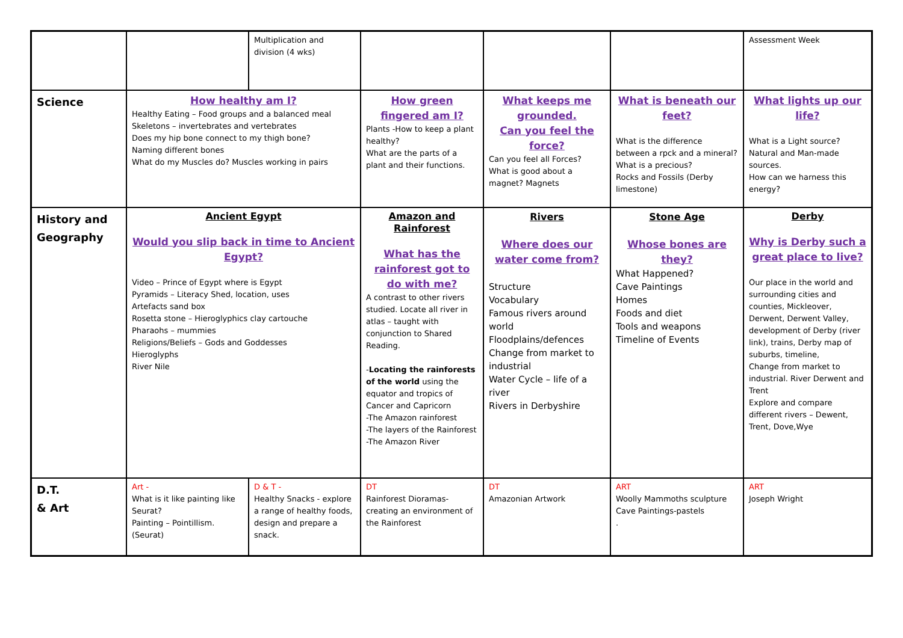| | | Multiplication and division (4 wks) | | | | Assessment Week |
| Science | How healthy am I? Healthy Eating – Food groups and a balanced meal Skeletons – invertebrates and vertebrates Does my hip bone connect to my thigh bone? Naming different bones What do my Muscles do? Muscles working in pairs | | How green fingered am I? Plants -How to keep a plant healthy? What are the parts of a plant and their functions. | What keeps me grounded. Can you feel the force? Can you feel all Forces? What is good about a magnet? Magnets | What is beneath our feet? What is the difference between a rpck and a mineral? What is a precious? Rocks and Fossils (Derby limestone) | What lights up our life? What is a Light source? Natural and Man-made sources. How can we harness this energy? |
| History and Geography | Ancient Egypt Would you slip back in time to Ancient Egypt? Video – Prince of Egypt where is Egypt Pyramids – Literacy Shed, location, uses Artefacts sand box Rosetta stone – Hieroglyphics clay cartouche Pharaohs – mummies Religions/Beliefs – Gods and Goddesses Hieroglyphs River Nile | | Amazon and Rainforest What has the rainforest got to do with me? A contrast to other rivers studied. Locate all river in atlas – taught with conjunction to Shared Reading. - Locating the rainforests of the world using the equator and tropics of Cancer and Capricorn -The Amazon rainforest -The layers of the Rainforest -The Amazon River | Rivers Where does our water come from? Structure Vocabulary Famous rivers around world Floodplains/defences Change from market to industrial Water Cycle – life of a river Rivers in Derbyshire | Stone Age Whose bones are they? What Happened? Cave Paintings Homes Foods and diet Tools and weapons Timeline of Events | Derby Why is Derby such a great place to live? Our place in the world and surrounding cities and counties, Mickleover, Derwent, Derwent Valley, development of Derby (river link), trains, Derby map of suburbs, timeline, Change from market to industrial. River Derwent and Trent Explore and compare different rivers – Dewent, Trent, Dove,Wye |
| D.T. & Art | Art - What is it like painting like Seurat? Painting – Pointillism. (Seurat) | D & T - Healthy Snacks - explore a range of healthy foods, design and prepare a snack. | DT Rainforest Dioramas- creating an environment of the Rainforest | DT Amazonian Artwork | ART Woolly Mammoths sculpture Cave Paintings-pastels . | ART Joseph Wright |